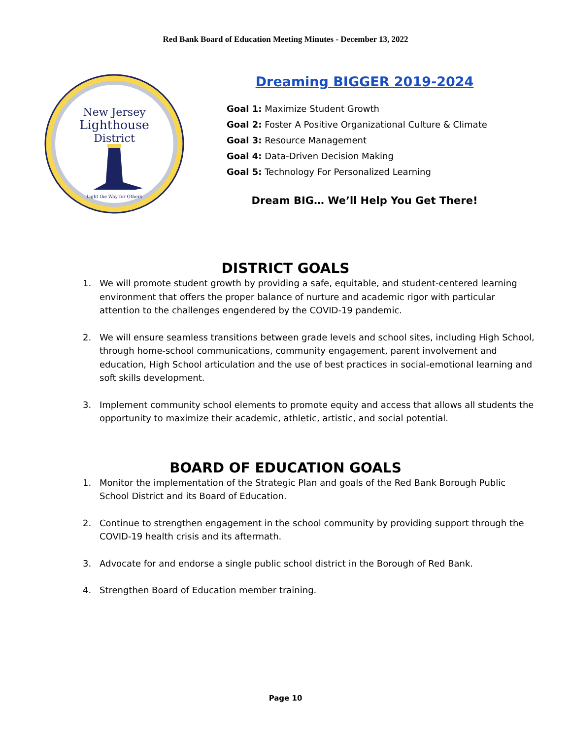Red Bank Board of Education Meeting Minutes - December 13, 2022
New Jersey
Lighthouse
District
Light the Way for Others
Dreaming BIGGER 2019-2024
Goal 1: Maximize Student Growth
Goal 2: Foster A Positive Organizational Culture & Climate
Goal 3: Resource Management
Goal 4: Data-Driven Decision Making
Goal 5: Technology For Personalized Learning
Dream BIG… We’ll Help You Get There!
DISTRICT GOALS
1. We will promote student growth by providing a safe, equitable, and student-centered learning environment that offers the proper balance of nurture and academic rigor with particular attention to the challenges engendered by the COVID-19 pandemic.
2. We will ensure seamless transitions between grade levels and school sites, including High School, through home-school communications, community engagement, parent involvement and education, High School articulation and the use of best practices in social-emotional learning and soft skills development.
3. Implement community school elements to promote equity and access that allows all students the opportunity to maximize their academic, athletic, artistic, and social potential.
BOARD OF EDUCATION GOALS
1. Monitor the implementation of the Strategic Plan and goals of the Red Bank Borough Public School District and its Board of Education.
2. Continue to strengthen engagement in the school community by providing support through the COVID-19 health crisis and its aftermath.
3. Advocate for and endorse a single public school district in the Borough of Red Bank.
4. Strengthen Board of Education member training.
Page 10